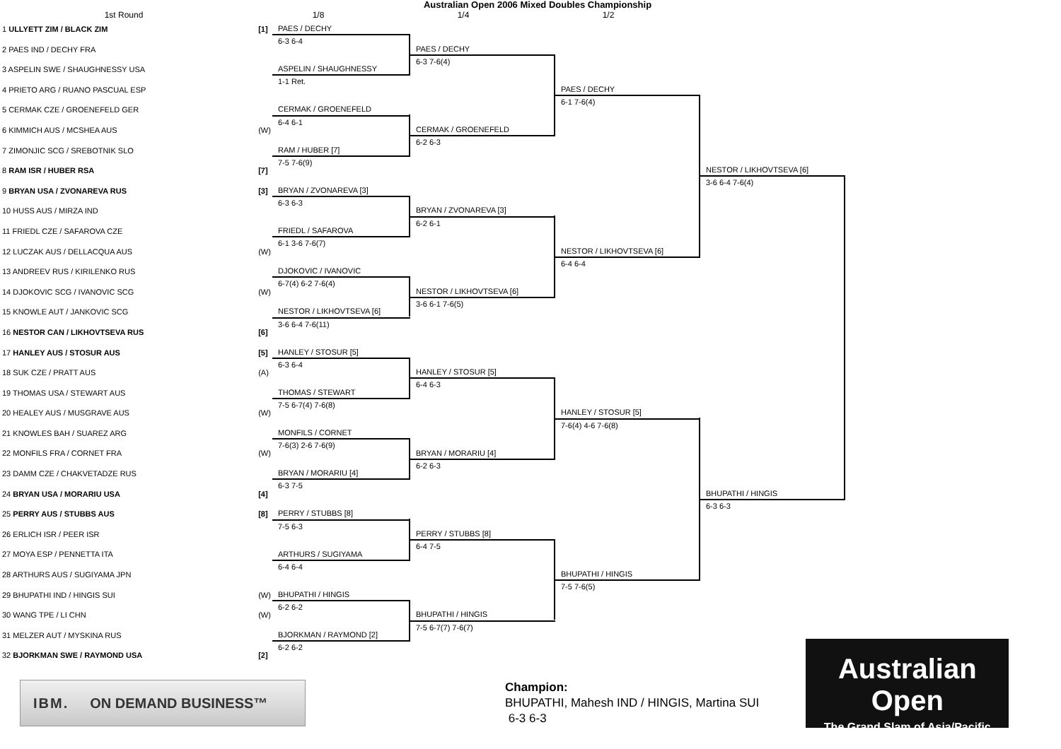Australian Open 2006 Mixed Doubles Championship
1st Round 1/8 1/4 1/2
1 ULLYETT ZIM / BLACK ZIM [1]
2 PAES IND / DECHY FRA
3 ASPELIN SWE / SHAUGHNESSY USA
4 PRIETO ARG / RUANO PASCUAL ESP
5 CERMAK CZE / GROENEFELD GER
6 KIMMICH AUS / MCSHEA AUS (W)
7 ZIMONJIC SCG / SREBOTNIK SLO
8 RAM ISR / HUBER RSA [7]
9 BRYAN USA / ZVONAREVA RUS [3]
10 HUSS AUS / MIRZA IND
11 FRIEDL CZE / SAFAROVA CZE
12 LUCZAK AUS / DELLACQUA AUS (W)
13 ANDREEV RUS / KIRILENKO RUS
14 DJOKOVIC SCG / IVANOVIC SCG (W)
15 KNOWLE AUT / JANKOVIC SCG
16 NESTOR CAN / LIKHOVTSEVA RUS [6]
17 HANLEY AUS / STOSUR AUS [5]
18 SUK CZE / PRATT AUS (A)
19 THOMAS USA / STEWART AUS
20 HEALEY AUS / MUSGRAVE AUS (W)
21 KNOWLES BAH / SUAREZ ARG
22 MONFILS FRA / CORNET FRA (W)
23 DAMM CZE / CHAKVETADZE RUS
24 BRYAN USA / MORARIU USA [4]
25 PERRY AUS / STUBBS AUS [8]
26 ERLICH ISR / PEER ISR
27 MOYA ESP / PENNETTA ITA
28 ARTHURS AUS / SUGIYAMA JPN
29 BHUPATHI IND / HINGIS SUI (W)
30 WANG TPE / LI CHN (W)
31 MELZER AUT / MYSKINA RUS
32 BJORKMAN SWE / RAYMOND USA [2]
PAES / DECHY
6-3 6-4
ASPELIN / SHAUGHNESSY
1-1 Ret.
CERMAK / GROENEFELD
6-4 6-1
RAM / HUBER [7]
7-5 7-6(9)
BRYAN / ZVONAREVA [3]
6-3 6-3
FRIEDL / SAFAROVA
6-1 3-6 7-6(7)
DJOKOVIC / IVANOVIC
6-7(4) 6-2 7-6(4)
NESTOR / LIKHOVTSEVA [6]
3-6 6-4 7-6(11)
HANLEY / STOSUR [5]
6-3 6-4
THOMAS / STEWART
7-5 6-7(4) 7-6(8)
MONFILS / CORNET
7-6(3) 2-6 7-6(9)
BRYAN / MORARIU [4]
6-3 7-5
PERRY / STUBBS [8]
7-5 6-3
ARTHURS / SUGIYAMA
6-4 6-4
BHUPATHI / HINGIS
6-2 6-2
BJORKMAN / RAYMOND [2]
6-2 6-2
PAES / DECHY
6-3 7-6(4)
CERMAK / GROENEFELD
6-2 6-3
BRYAN / ZVONAREVA [3]
6-2 6-1
NESTOR / LIKHOVTSEVA [6]
3-6 6-1 7-6(5)
HANLEY / STOSUR [5]
6-4 6-3
BRYAN / MORARIU [4]
6-2 6-3
PERRY / STUBBS [8]
6-4 7-5
BHUPATHI / HINGIS
7-5 6-7(7) 7-6(7)
PAES / DECHY
6-1 7-6(4)
NESTOR / LIKHOVTSEVA [6]
6-4 6-4
HANLEY / STOSUR [5]
7-6(4) 4-6 7-6(8)
BHUPATHI / HINGIS
7-5 7-6(5)
NESTOR / LIKHOVTSEVA [6]
3-6 6-4 7-6(4)
BHUPATHI / HINGIS
6-3 6-3
IBM. ON DEMAND BUSINESS™
Champion:
BHUPATHI, Mahesh IND / HINGIS, Martina SUI
6-3 6-3
Australian Open
The Grand Slam of Asia/Pacific